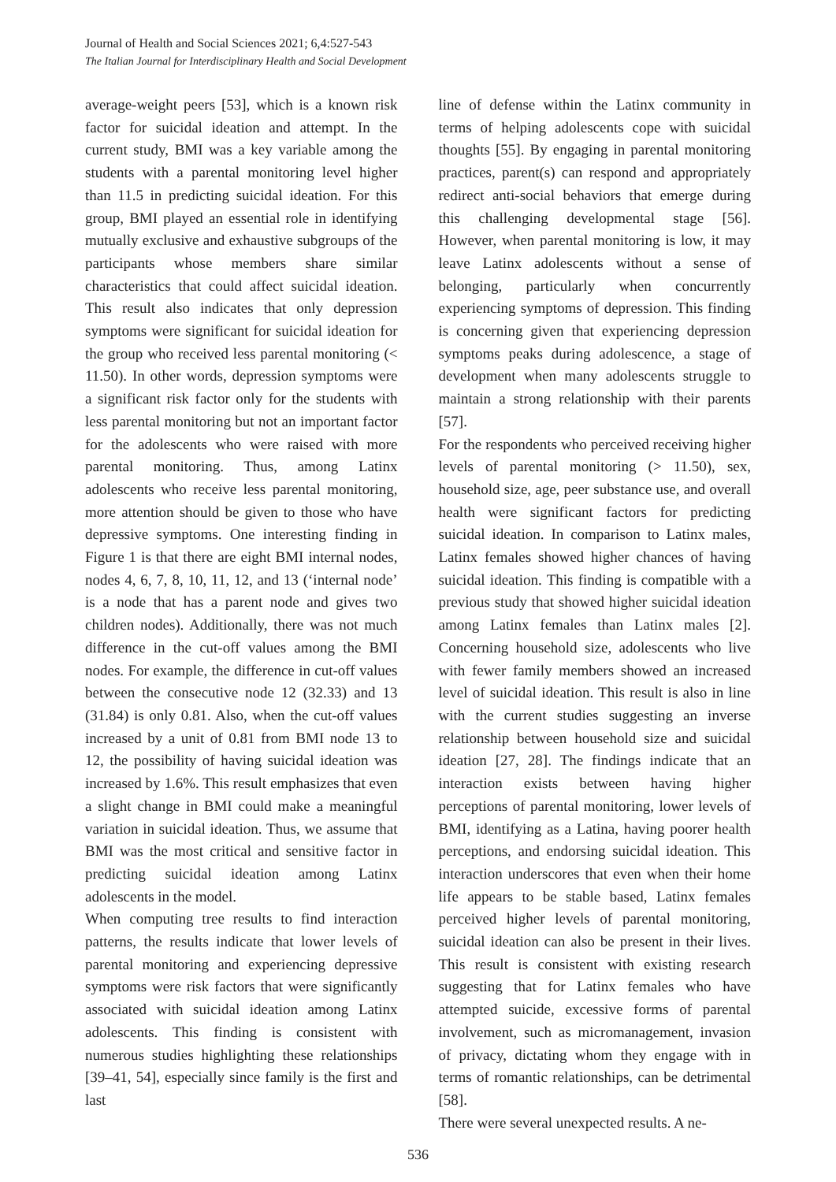Journal of Health and Social Sciences 2021; 6,4:527-543
The Italian Journal for Interdisciplinary Health and Social Development
average-weight peers [53], which is a known risk factor for suicidal ideation and attempt. In the current study, BMI was a key variable among the students with a parental monitoring level higher than 11.5 in predicting suicidal ideation. For this group, BMI played an essential role in identifying mutually exclusive and exhaustive subgroups of the participants whose members share similar characteristics that could affect suicidal ideation. This result also indicates that only depression symptoms were significant for suicidal ideation for the group who received less parental monitoring (< 11.50). In other words, depression symptoms were a significant risk factor only for the students with less parental monitoring but not an important factor for the adolescents who were raised with more parental monitoring. Thus, among Latinx adolescents who receive less parental monitoring, more attention should be given to those who have depressive symptoms. One interesting finding in Figure 1 is that there are eight BMI internal nodes, nodes 4, 6, 7, 8, 10, 11, 12, and 13 (‘internal node’ is a node that has a parent node and gives two children nodes). Additionally, there was not much difference in the cut-off values among the BMI nodes. For example, the difference in cut-off values between the consecutive node 12 (32.33) and 13 (31.84) is only 0.81. Also, when the cut-off values increased by a unit of 0.81 from BMI node 13 to 12, the possibility of having suicidal ideation was increased by 1.6%. This result emphasizes that even a slight change in BMI could make a meaningful variation in suicidal ideation. Thus, we assume that BMI was the most critical and sensitive factor in predicting suicidal ideation among Latinx adolescents in the model.
When computing tree results to find interaction patterns, the results indicate that lower levels of parental monitoring and experiencing depressive symptoms were risk factors that were significantly associated with suicidal ideation among Latinx adolescents. This finding is consistent with numerous studies highlighting these relationships [39–41, 54], especially since family is the first and last
line of defense within the Latinx community in terms of helping adolescents cope with suicidal thoughts [55]. By engaging in parental monitoring practices, parent(s) can respond and appropriately redirect anti-social behaviors that emerge during this challenging developmental stage [56]. However, when parental monitoring is low, it may leave Latinx adolescents without a sense of belonging, particularly when concurrently experiencing symptoms of depression. This finding is concerning given that experiencing depression symptoms peaks during adolescence, a stage of development when many adolescents struggle to maintain a strong relationship with their parents [57].
For the respondents who perceived receiving higher levels of parental monitoring (> 11.50), sex, household size, age, peer substance use, and overall health were significant factors for predicting suicidal ideation. In comparison to Latinx males, Latinx females showed higher chances of having suicidal ideation. This finding is compatible with a previous study that showed higher suicidal ideation among Latinx females than Latinx males [2]. Concerning household size, adolescents who live with fewer family members showed an increased level of suicidal ideation. This result is also in line with the current studies suggesting an inverse relationship between household size and suicidal ideation [27, 28]. The findings indicate that an interaction exists between having higher perceptions of parental monitoring, lower levels of BMI, identifying as a Latina, having poorer health perceptions, and endorsing suicidal ideation. This interaction underscores that even when their home life appears to be stable based, Latinx females perceived higher levels of parental monitoring, suicidal ideation can also be present in their lives. This result is consistent with existing research suggesting that for Latinx females who have attempted suicide, excessive forms of parental involvement, such as micromanagement, invasion of privacy, dictating whom they engage with in terms of romantic relationships, can be detrimental [58].
There were several unexpected results. A ne-
536